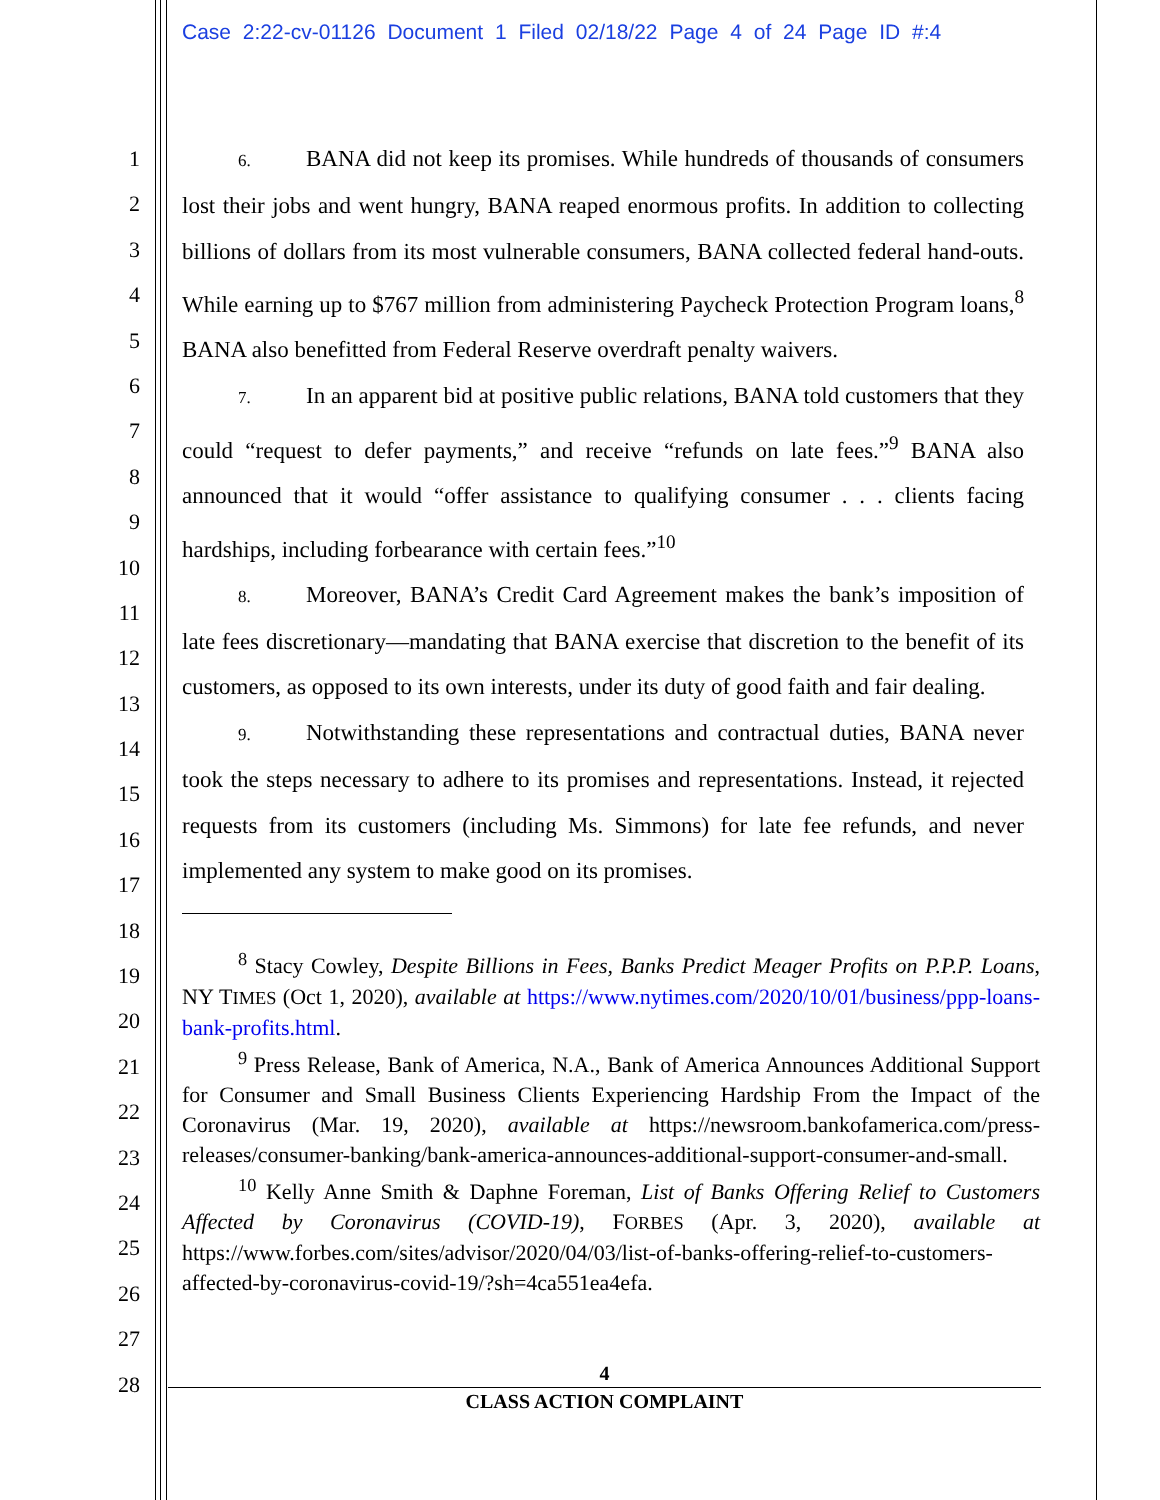Case 2:22-cv-01126 Document 1 Filed 02/18/22 Page 4 of 24 Page ID #:4
1
2
3
4
5
6
7
8
9
10
11
12
13
14
15
16
17
18
19
20
21
22
23
24
25
26
27
28
6. BANA did not keep its promises. While hundreds of thousands of consumers lost their jobs and went hungry, BANA reaped enormous profits. In addition to collecting billions of dollars from its most vulnerable consumers, BANA collected federal hand-outs. While earning up to $767 million from administering Paycheck Protection Program loans,<sup>8</sup> BANA also benefitted from Federal Reserve overdraft penalty waivers.
7. In an apparent bid at positive public relations, BANA told customers that they could “request to defer payments,” and receive “refunds on late fees.”<sup>9</sup> BANA also announced that it would “offer assistance to qualifying consumer . . . clients facing hardships, including forbearance with certain fees.”<sup>10</sup>
8. Moreover, BANA’s Credit Card Agreement makes the bank’s imposition of late fees discretionary—mandating that BANA exercise that discretion to the benefit of its customers, as opposed to its own interests, under its duty of good faith and fair dealing.
9. Notwithstanding these representations and contractual duties, BANA never took the steps necessary to adhere to its promises and representations. Instead, it rejected requests from its customers (including Ms. Simmons) for late fee refunds, and never implemented any system to make good on its promises.
<sup>8</sup> Stacy Cowley, Despite Billions in Fees, Banks Predict Meager Profits on P.P.P. Loans, NY TIMES (Oct 1, 2020), available at https://www.nytimes.com/2020/10/01/business/ppp-loans-bank-profits.html.
<sup>9</sup> Press Release, Bank of America, N.A., Bank of America Announces Additional Support for Consumer and Small Business Clients Experiencing Hardship From the Impact of the Coronavirus (Mar. 19, 2020), available at https://newsroom.bankofamerica.com/press-releases/consumer-banking/bank-america-announces-additional-support-consumer-and-small.
<sup>10</sup> Kelly Anne Smith & Daphne Foreman, List of Banks Offering Relief to Customers Affected by Coronavirus (COVID-19), FORBES (Apr. 3, 2020), available at https://www.forbes.com/sites/advisor/2020/04/03/list-of-banks-offering-relief-to-customers-affected-by-coronavirus-covid-19/?sh=4ca551ea4efa.
4
CLASS ACTION COMPLAINT